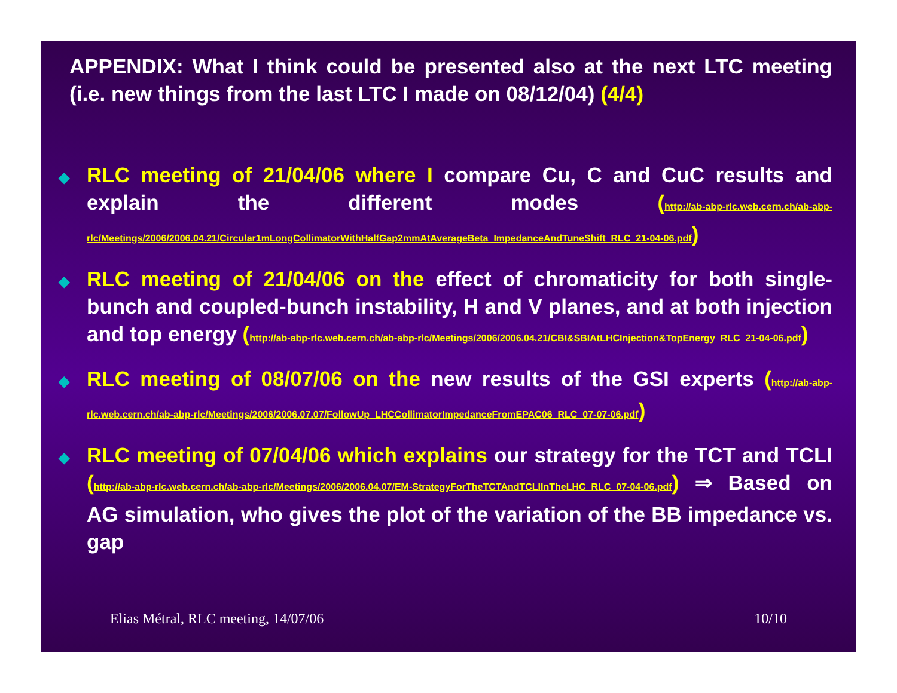APPENDIX: What I think could be presented also at the next LTC meeting (i.e. new things from the last LTC I made on 08/12/04) (4/4)
◆ RLC meeting of 21/04/06 where I compare Cu, C and CuC results and explain the different modes (http://ab-abp-rlc.web.cern.ch/ab-abp-rlc/Meetings/2006/2006.04.21/Circular1mLongCollimatorWithHalfGap2mmAtAverageBeta_ImpedanceAndTuneShift_RLC_21-04-06.pdf)
◆ RLC meeting of 21/04/06 on the effect of chromaticity for both single-bunch and coupled-bunch instability, H and V planes, and at both injection and top energy (http://ab-abp-rlc.web.cern.ch/ab-abp-rlc/Meetings/2006/2006.04.21/CBI&SBIAtLHCInjection&TopEnergy_RLC_21-04-06.pdf)
◆ RLC meeting of 08/07/06 on the new results of the GSI experts (http://ab-abp-rlc.web.cern.ch/ab-abp-rlc/Meetings/2006/2006.07.07/FollowUp_LHCCollimatorImpedanceFromEPAC06_RLC_07-07-06.pdf)
◆ RLC meeting of 07/04/06 which explains our strategy for the TCT and TCLI (http://ab-abp-rlc.web.cern.ch/ab-abp-rlc/Meetings/2006/2006.04.07/EM-StrategyForTheTCTAndTCLIInTheLHC_RLC_07-04-06.pdf) ⇒ Based on AG simulation, who gives the plot of the variation of the BB impedance vs. gap
Elias Métral, RLC meeting, 14/07/06 10/10